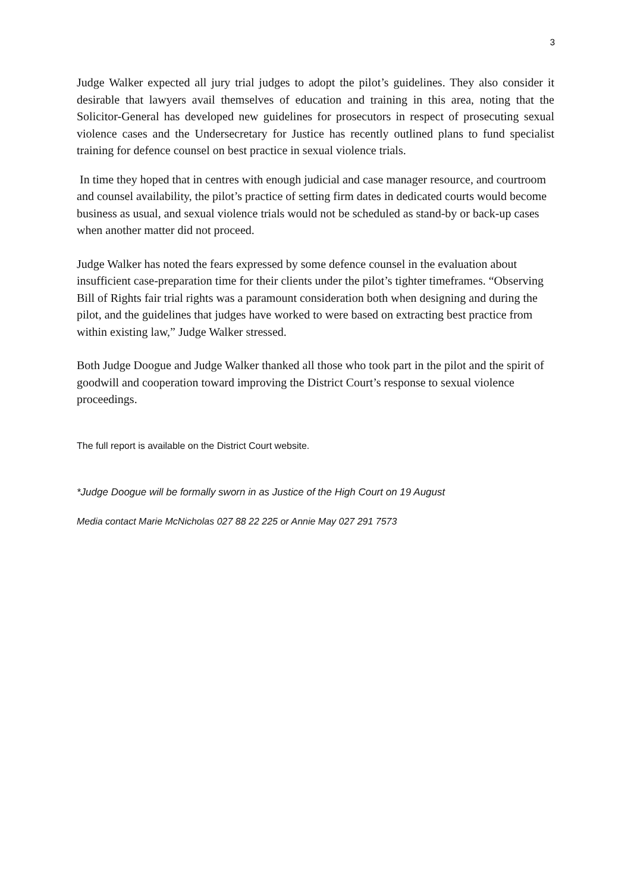3
Judge Walker expected all jury trial judges to adopt the pilot’s guidelines. They also consider it desirable that lawyers avail themselves of education and training in this area, noting that the Solicitor-General has developed new guidelines for prosecutors in respect of prosecuting sexual violence cases and the Undersecretary for Justice has recently outlined plans to fund specialist training for defence counsel on best practice in sexual violence trials.
In time they hoped that in centres with enough judicial and case manager resource, and courtroom and counsel availability, the pilot’s practice of setting firm dates in dedicated courts would become business as usual, and sexual violence trials would not be scheduled as stand-by or back-up cases when another matter did not proceed.
Judge Walker has noted the fears expressed by some defence counsel in the evaluation about insufficient case-preparation time for their clients under the pilot’s tighter timeframes. “Observing Bill of Rights fair trial rights was a paramount consideration both when designing and during the pilot, and the guidelines that judges have worked to were based on extracting best practice from within existing law,” Judge Walker stressed.
Both Judge Doogue and Judge Walker thanked all those who took part in the pilot and the spirit of goodwill and cooperation toward improving the District Court’s response to sexual violence proceedings.
The full report is available on the District Court website.
*Judge Doogue will be formally sworn in as Justice of the High Court on 19 August
Media contact Marie McNicholas 027 88 22 225 or Annie May 027 291 7573